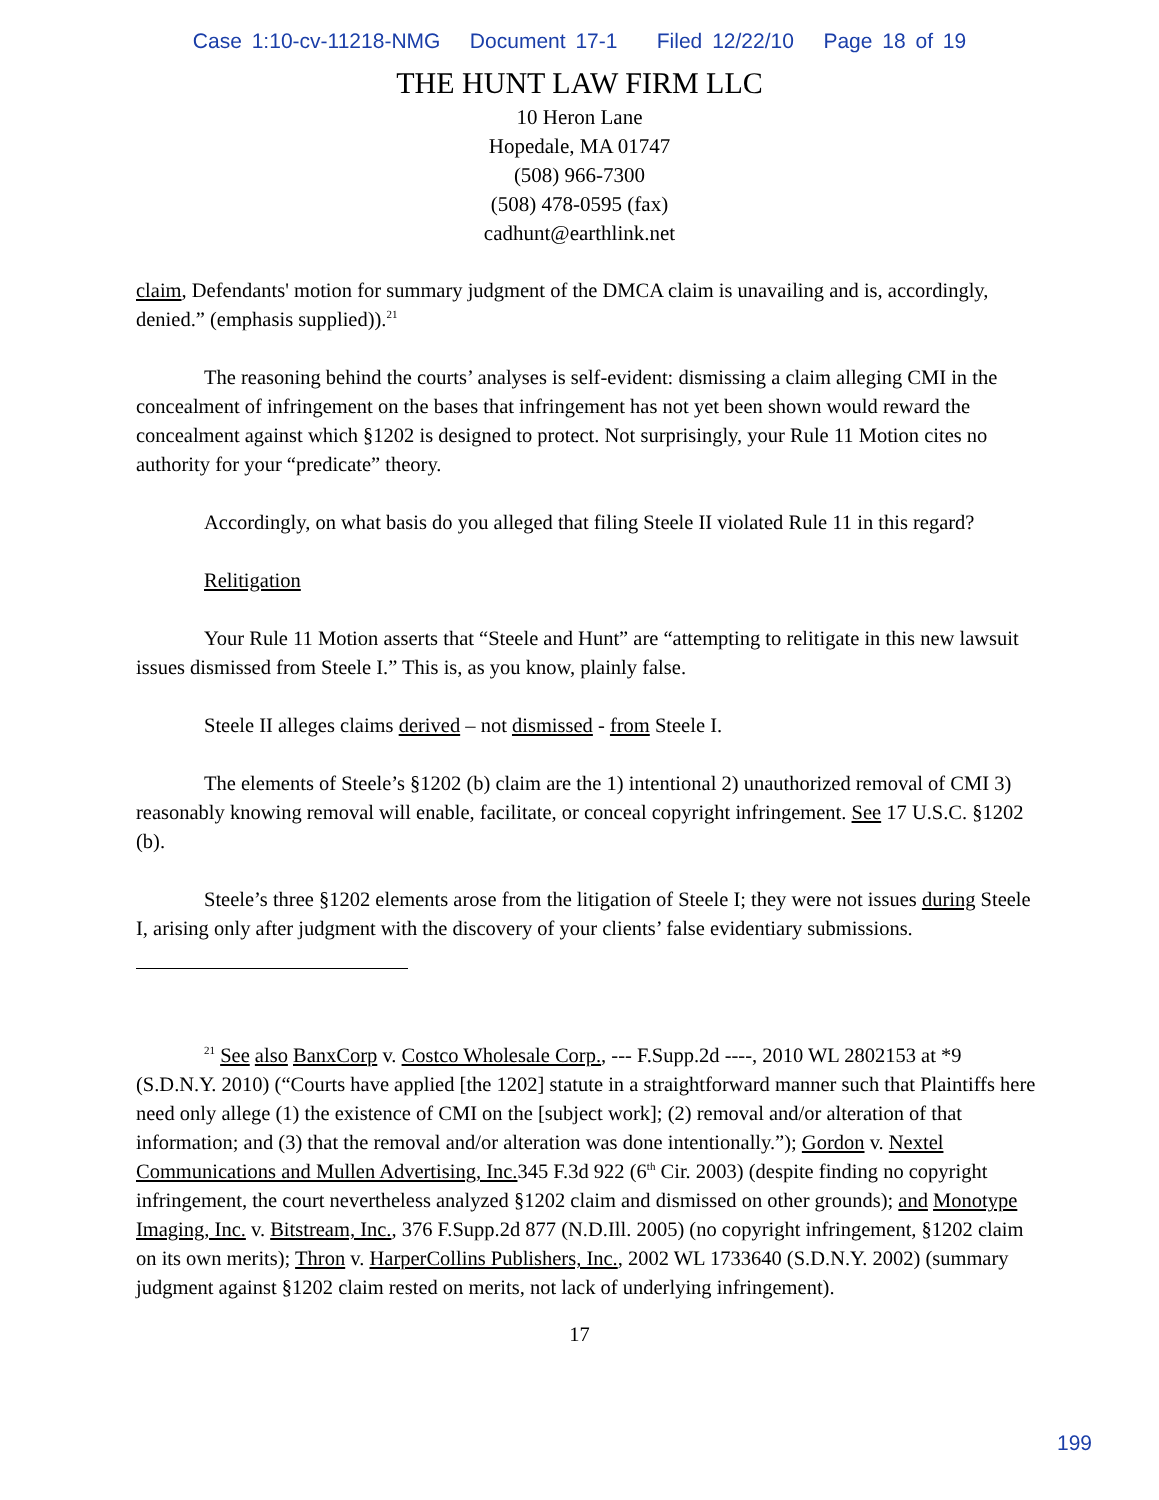Case 1:10-cv-11218-NMG Document 17-1 Filed 12/22/10 Page 18 of 19
THE HUNT LAW FIRM LLC
10 Heron Lane
Hopedale, MA 01747
(508) 966-7300
(508) 478-0595 (fax)
cadhunt@earthlink.net
claim, Defendants' motion for summary judgment of the DMCA claim is unavailing and is, accordingly, denied.” (emphasis supplied)).<sup>21</sup>
The reasoning behind the courts’ analyses is self-evident: dismissing a claim alleging CMI in the concealment of infringement on the bases that infringement has not yet been shown would reward the concealment against which §1202 is designed to protect. Not surprisingly, your Rule 11 Motion cites no authority for your “predicate” theory.
Accordingly, on what basis do you alleged that filing Steele II violated Rule 11 in this regard?
Relitigation
Your Rule 11 Motion asserts that “Steele and Hunt” are “attempting to relitigate in this new lawsuit issues dismissed from Steele I.” This is, as you know, plainly false.
Steele II alleges claims derived – not dismissed - from Steele I.
The elements of Steele’s §1202 (b) claim are the 1) intentional 2) unauthorized removal of CMI 3) reasonably knowing removal will enable, facilitate, or conceal copyright infringement. See 17 U.S.C. §1202 (b).
Steele’s three §1202 elements arose from the litigation of Steele I; they were not issues during Steele I, arising only after judgment with the discovery of your clients’ false evidentiary submissions.
<sup>21</sup> See also BanxCorp v. Costco Wholesale Corp., --- F.Supp.2d ----, 2010 WL 2802153 at *9 (S.D.N.Y. 2010) (“Courts have applied [the 1202] statute in a straightforward manner such that Plaintiffs here need only allege (1) the existence of CMI on the [subject work]; (2) removal and/or alteration of that information; and (3) that the removal and/or alteration was done intentionally.”); Gordon v. Nextel Communications and Mullen Advertising, Inc. 345 F.3d 922 (6<sup>th</sup> Cir. 2003) (despite finding no copyright infringement, the court nevertheless analyzed §1202 claim and dismissed on other grounds); and Monotype Imaging, Inc. v. Bitstream, Inc., 376 F.Supp.2d 877 (N.D.Ill. 2005) (no copyright infringement, §1202 claim on its own merits); Thron v. HarperCollins Publishers, Inc., 2002 WL 1733640 (S.D.N.Y. 2002) (summary judgment against §1202 claim rested on merits, not lack of underlying infringement).
17
199